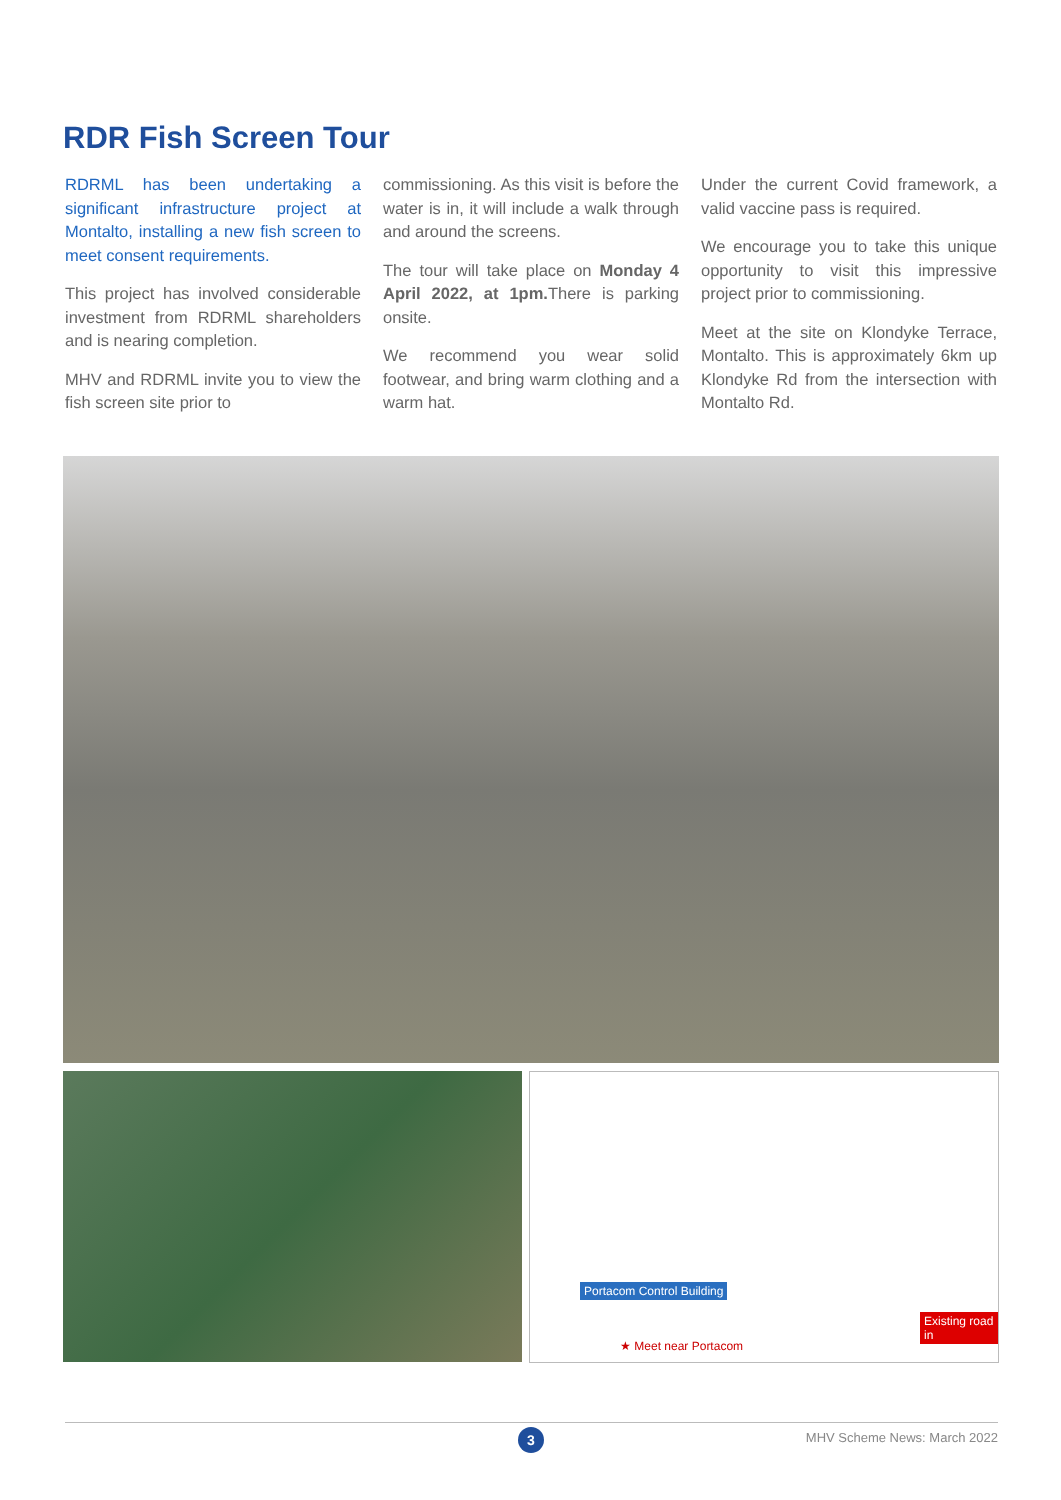RDR Fish Screen Tour
RDRML has been undertaking a significant infrastructure project at Montalto, installing a new fish screen to meet consent requirements.
This project has involved considerable investment from RDRML shareholders and is nearing completion.
MHV and RDRML invite you to view the fish screen site prior to
commissioning. As this visit is before the water is in, it will include a walk through and around the screens.
The tour will take place on Monday 4 April 2022, at 1pm. There is parking onsite.
We recommend you wear solid footwear, and bring warm clothing and a warm hat.
Under the current Covid framework, a valid vaccine pass is required.
We encourage you to take this unique opportunity to visit this impressive project prior to commissioning.
Meet at the site on Klondyke Terrace, Montalto. This is approximately 6km up Klondyke Rd from the intersection with Montalto Rd.
Portacom Control Building
★ Meet near Portacom
Existing road in
3 MHV Scheme News: March 2022